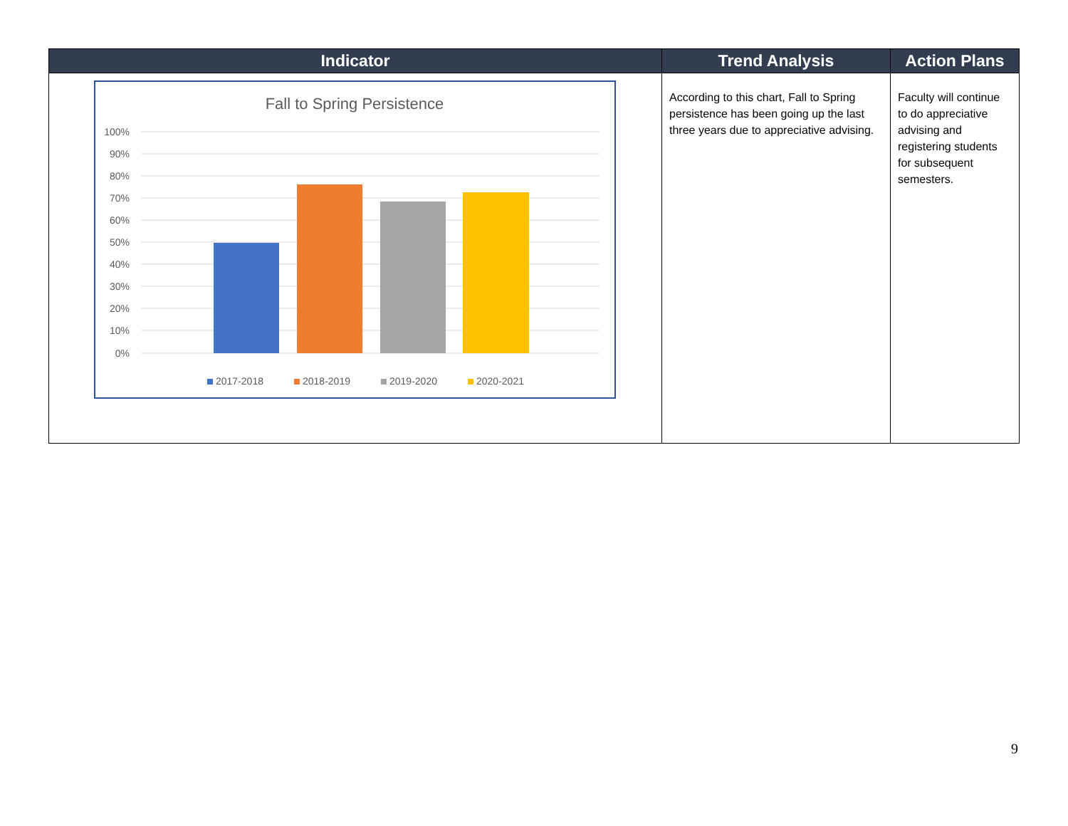| Indicator | Trend Analysis | Action Plans |
| --- | --- | --- |
| Fall to Spring Persistence 100% 90% 80% 70% 60% 50% 40% 30% 20% 10% 0% 2017-2018 2018-2019 2019-2020 2020-2021 | According to this chart, Fall to Spring persistence has been going up the last three years due to appreciative advising. | Faculty will continue to do appreciative advising and registering students for subsequent semesters. |
9